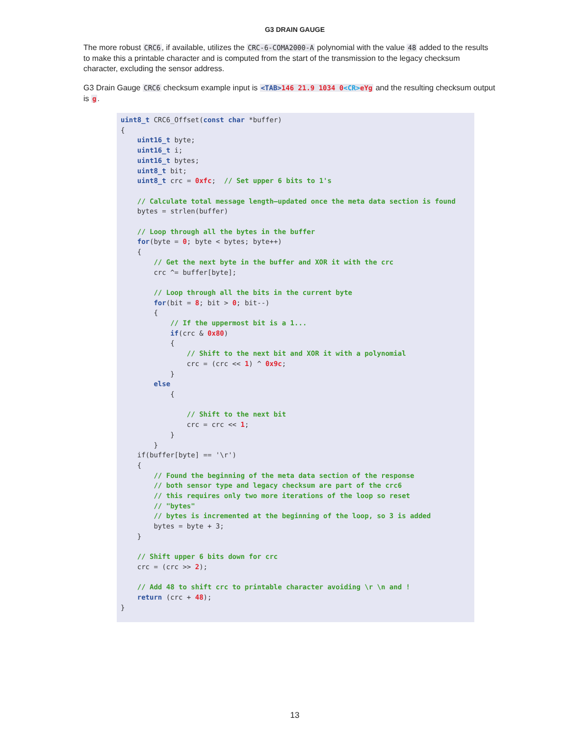G3 DRAIN GAUGE
The more robust CRC6, if available, utilizes the CRC-6-COMA2000-A polynomial with the value 48 added to the results to make this a printable character and is computed from the start of the transmission to the legacy checksum character, excluding the sensor address.
G3 Drain Gauge CRC6 checksum example input is <TAB>146 21.9 1034 0<CR>eYg and the resulting checksum output is g.
uint8_t CRC6_Offset(const char *buffer)
{
    uint16_t byte;
    uint16_t i;
    uint16_t bytes;
    uint8_t bit;
    uint8_t crc = 0xfc;  // Set upper 6 bits to 1's

    // Calculate total message length—updated once the meta data section is found
    bytes = strlen(buffer)

    // Loop through all the bytes in the buffer
    for(byte = 0; byte < bytes; byte++)
    {
        // Get the next byte in the buffer and XOR it with the crc
        crc ^= buffer[byte];

        // Loop through all the bits in the current byte
        for(bit = 8; bit > 0; bit--)
        {
            // If the uppermost bit is a 1...
            if(crc & 0x80)
            {
                // Shift to the next bit and XOR it with a polynomial
                crc = (crc << 1) ^ 0x9c;
            }
        else
            {

                // Shift to the next bit
                crc = crc << 1;
            }
        }
    if(buffer[byte] == '\r')
    {
        // Found the beginning of the meta data section of the response
        // both sensor type and legacy checksum are part of the crc6
        // this requires only two more iterations of the loop so reset
        // "bytes"
        // bytes is incremented at the beginning of the loop, so 3 is added
        bytes = byte + 3;
    }

    // Shift upper 6 bits down for crc
    crc = (crc >> 2);

    // Add 48 to shift crc to printable character avoiding \r \n and !
    return (crc + 48);
}
13